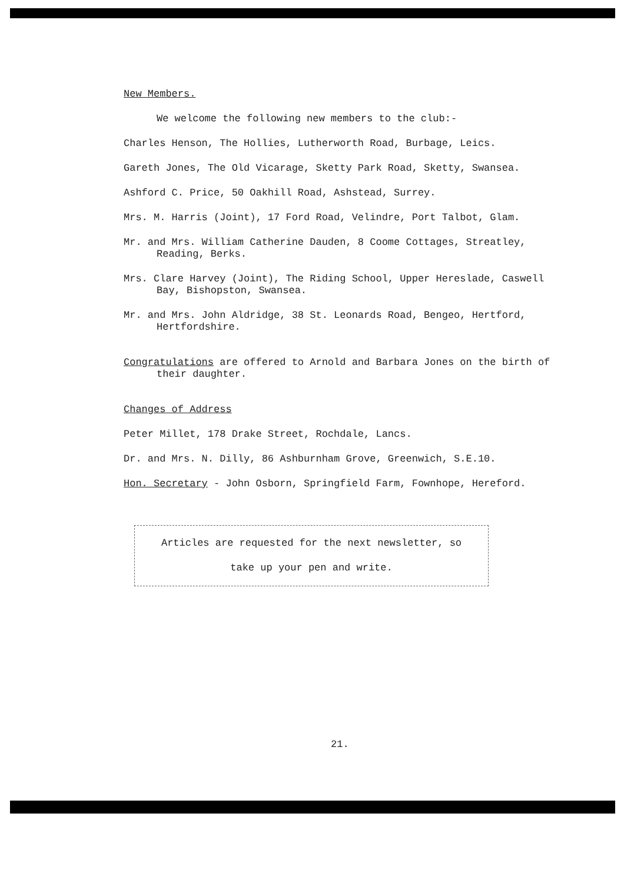New Members.
We welcome the following new members to the club:-
Charles Henson, The Hollies, Lutherworth Road, Burbage, Leics.
Gareth Jones, The Old Vicarage, Sketty Park Road, Sketty, Swansea.
Ashford C. Price, 50 Oakhill Road, Ashstead, Surrey.
Mrs. M. Harris (Joint), 17 Ford Road, Velindre, Port Talbot, Glam.
Mr. and Mrs. William Catherine Dauden, 8 Coome Cottages, Streatley, Reading, Berks.
Mrs. Clare Harvey (Joint), The Riding School, Upper Hereslade, Caswell Bay, Bishopston, Swansea.
Mr. and Mrs. John Aldridge, 38 St. Leonards Road, Bengeo, Hertford, Hertfordshire.
Congratulations are offered to Arnold and Barbara Jones on the birth of their daughter.
Changes of Address
Peter Millet, 178 Drake Street, Rochdale, Lancs.
Dr. and Mrs. N. Dilly, 86 Ashburnham Grove, Greenwich, S.E.10.
Hon. Secretary - John Osborn, Springfield Farm, Fownhope, Hereford.
Articles are requested for the next newsletter, so
take up your pen and write.
21.